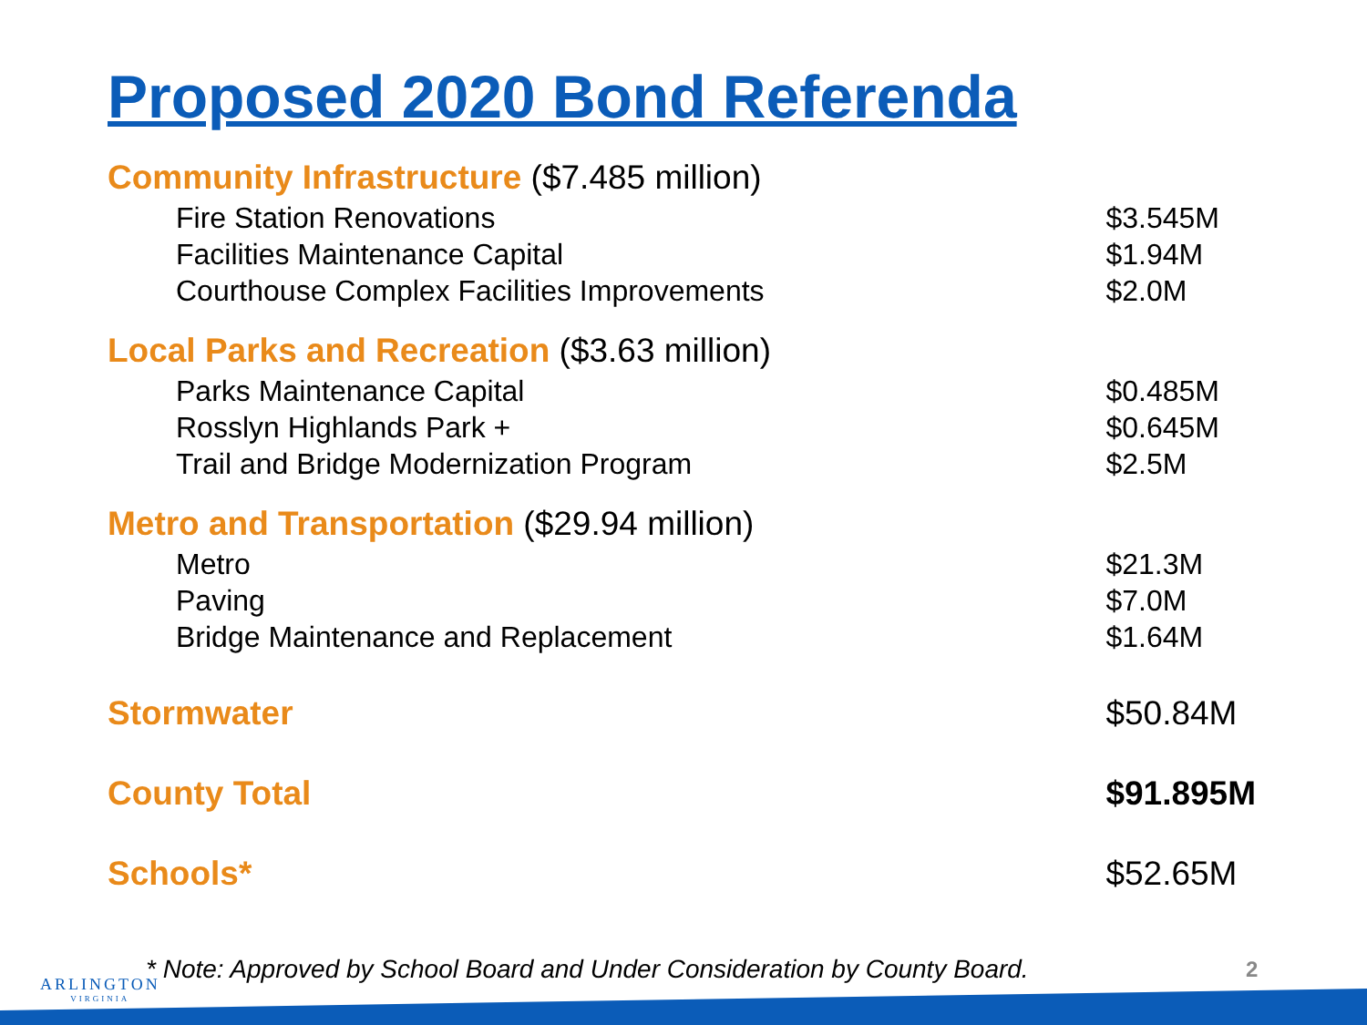Proposed 2020 Bond Referenda
| Community Infrastructure ($7.485 million) | |
| Fire Station Renovations | $3.545M |
| Facilities Maintenance Capital | $1.94M |
| Courthouse Complex Facilities Improvements | $2.0M |
| Local Parks and Recreation ($3.63 million) | |
| Parks Maintenance Capital | $0.485M |
| Rosslyn Highlands Park + | $0.645M |
| Trail and Bridge Modernization Program | $2.5M |
| Metro and Transportation ($29.94 million) | |
| Metro | $21.3M |
| Paving | $7.0M |
| Bridge Maintenance and Replacement | $1.64M |
| Stormwater | $50.84M |
| County Total | $91.895M |
| Schools* | $52.65M |
ARLINGTON
VIRGINIA
* Note: Approved by School Board and Under Consideration by County Board.
2